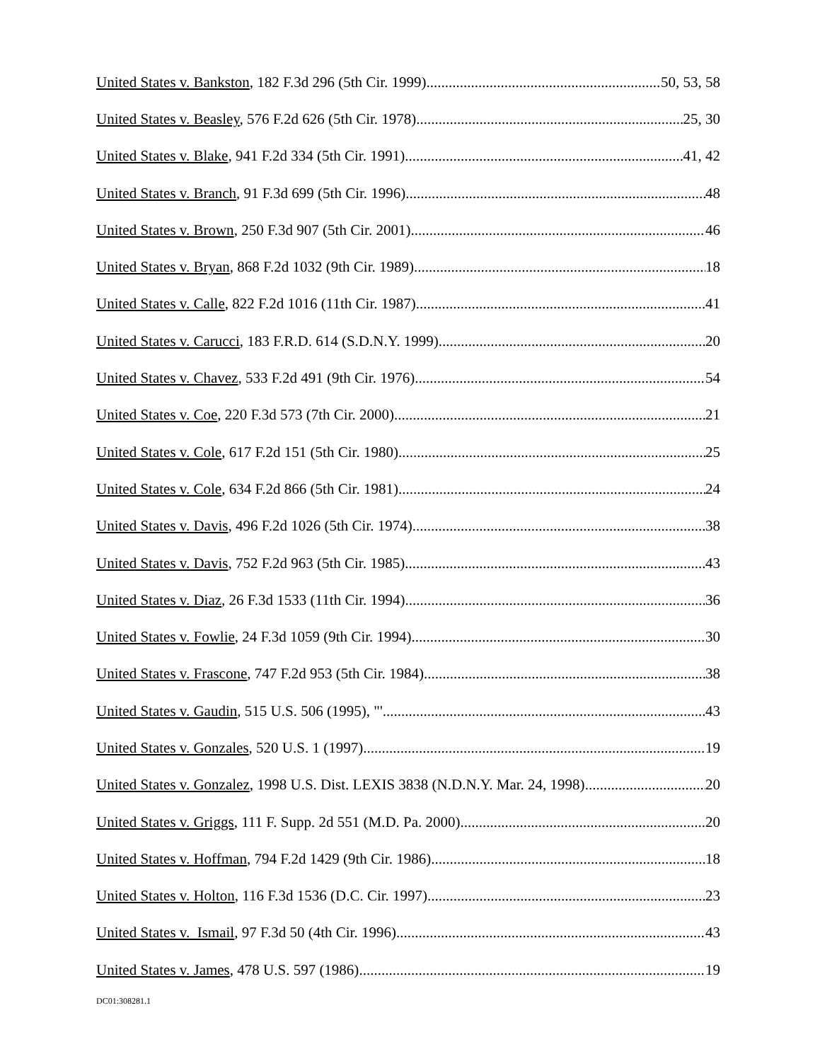United States v. Bankston, 182 F.3d 296 (5th Cir. 1999) 50, 53, 58
United States v. Beasley, 576 F.2d 626 (5th Cir. 1978) 25, 30
United States v. Blake, 941 F.2d 334 (5th Cir. 1991) 41, 42
United States v. Branch, 91 F.3d 699 (5th Cir. 1996) 48
United States v. Brown, 250 F.3d 907 (5th Cir. 2001) 46
United States v. Bryan, 868 F.2d 1032 (9th Cir. 1989) 18
United States v. Calle, 822 F.2d 1016 (11th Cir. 1987) 41
United States v. Carucci, 183 F.R.D. 614 (S.D.N.Y. 1999) 20
United States v. Chavez, 533 F.2d 491 (9th Cir. 1976) 54
United States v. Coe, 220 F.3d 573 (7th Cir. 2000) 21
United States v. Cole, 617 F.2d 151 (5th Cir. 1980) 25
United States v. Cole, 634 F.2d 866 (5th Cir. 1981) 24
United States v. Davis, 496 F.2d 1026 (5th Cir. 1974) 38
United States v. Davis, 752 F.2d 963 (5th Cir. 1985) 43
United States v. Diaz, 26 F.3d 1533 (11th Cir. 1994) 36
United States v. Fowlie, 24 F.3d 1059 (9th Cir. 1994) 30
United States v. Frascone, 747 F.2d 953 (5th Cir. 1984) 38
United States v. Gaudin, 515 U.S. 506 (1995), "' 43
United States v. Gonzales, 520 U.S. 1 (1997) 19
United States v. Gonzalez, 1998 U.S. Dist. LEXIS 3838 (N.D.N.Y. Mar. 24, 1998) 20
United States v. Griggs, 111 F. Supp. 2d 551 (M.D. Pa. 2000) 20
United States v. Hoffman, 794 F.2d 1429 (9th Cir. 1986) 18
United States v. Holton, 116 F.3d 1536 (D.C. Cir. 1997) 23
United States v. Ismail, 97 F.3d 50 (4th Cir. 1996) 43
United States v. James, 478 U.S. 597 (1986) 19
DC01:308281.1